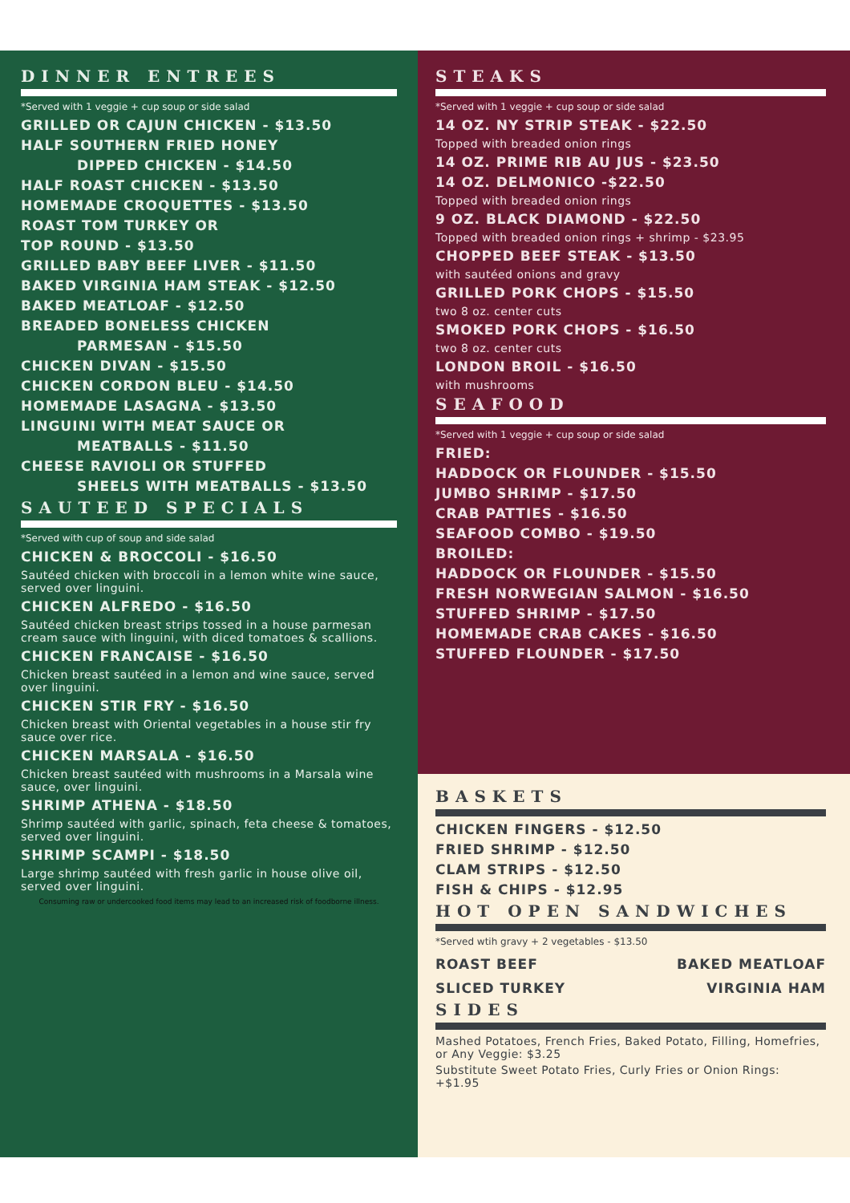DINNER ENTREES
*Served with 1 veggie + cup soup or side salad
GRILLED OR CAJUN CHICKEN - $13.50
HALF SOUTHERN FRIED HONEY
DIPPED CHICKEN - $14.50
HALF ROAST CHICKEN - $13.50
HOMEMADE CROQUETTES - $13.50
ROAST TOM TURKEY OR
TOP ROUND - $13.50
GRILLED BABY BEEF LIVER - $11.50
BAKED VIRGINIA HAM STEAK - $12.50
BAKED MEATLOAF - $12.50
BREADED BONELESS CHICKEN
PARMESAN - $15.50
CHICKEN DIVAN - $15.50
CHICKEN CORDON BLEU - $14.50
HOMEMADE LASAGNA - $13.50
LINGUINI WITH MEAT SAUCE OR
MEATBALLS - $11.50
CHEESE RAVIOLI OR STUFFED
SHEELS WITH MEATBALLS - $13.50
SAUTEED SPECIALS
*Served with cup of soup and side salad
CHICKEN & BROCCOLI - $16.50
Sautéed chicken with broccoli in a lemon white wine sauce, served over linguini.
CHICKEN ALFREDO - $16.50
Sautéed chicken breast strips tossed in a house parmesan cream sauce with linguini, with diced tomatoes & scallions.
CHICKEN FRANCAISE - $16.50
Chicken breast sautéed in a lemon and wine sauce, served over linguini.
CHICKEN STIR FRY - $16.50
Chicken breast with Oriental vegetables in a house stir fry sauce over rice.
CHICKEN MARSALA - $16.50
Chicken breast sautéed with mushrooms in a Marsala wine sauce, over linguini.
SHRIMP ATHENA - $18.50
Shrimp sautéed with garlic, spinach, feta cheese & tomatoes, served over linguini.
SHRIMP SCAMPI - $18.50
Large shrimp sautéed with fresh garlic in house olive oil, served over linguini.
Consuming raw or undercooked food items may lead to an increased risk of foodborne illness.
STEAKS
*Served with 1 veggie + cup soup or side salad
14 OZ. NY STRIP STEAK - $22.50
Topped with breaded onion rings
14 OZ. PRIME RIB AU JUS - $23.50
14 OZ. DELMONICO -$22.50
Topped with breaded onion rings
9 OZ. BLACK DIAMOND - $22.50
Topped with breaded onion rings + shrimp - $23.95
CHOPPED BEEF STEAK - $13.50
with sautéed onions and gravy
GRILLED PORK CHOPS - $15.50
two 8 oz. center cuts
SMOKED PORK CHOPS - $16.50
two 8 oz. center cuts
LONDON BROIL - $16.50
with mushrooms
SEAFOOD
*Served with 1 veggie + cup soup or side salad
FRIED:
HADDOCK OR FLOUNDER - $15.50
JUMBO SHRIMP - $17.50
CRAB PATTIES - $16.50
SEAFOOD COMBO - $19.50
BROILED:
HADDOCK OR FLOUNDER - $15.50
FRESH NORWEGIAN SALMON - $16.50
STUFFED SHRIMP - $17.50
HOMEMADE CRAB CAKES - $16.50
STUFFED FLOUNDER - $17.50
BASKETS
CHICKEN FINGERS - $12.50
FRIED SHRIMP - $12.50
CLAM STRIPS - $12.50
FISH & CHIPS - $12.95
HOT OPEN SANDWICHES
*Served wtih gravy + 2 vegetables - $13.50
ROAST BEEF BAKED MEATLOAF
SLICED TURKEY VIRGINIA HAM
SIDES
Mashed Potatoes, French Fries, Baked Potato, Filling, Homefries, or Any Veggie: $3.25
Substitute Sweet Potato Fries, Curly Fries or Onion Rings: +$1.95